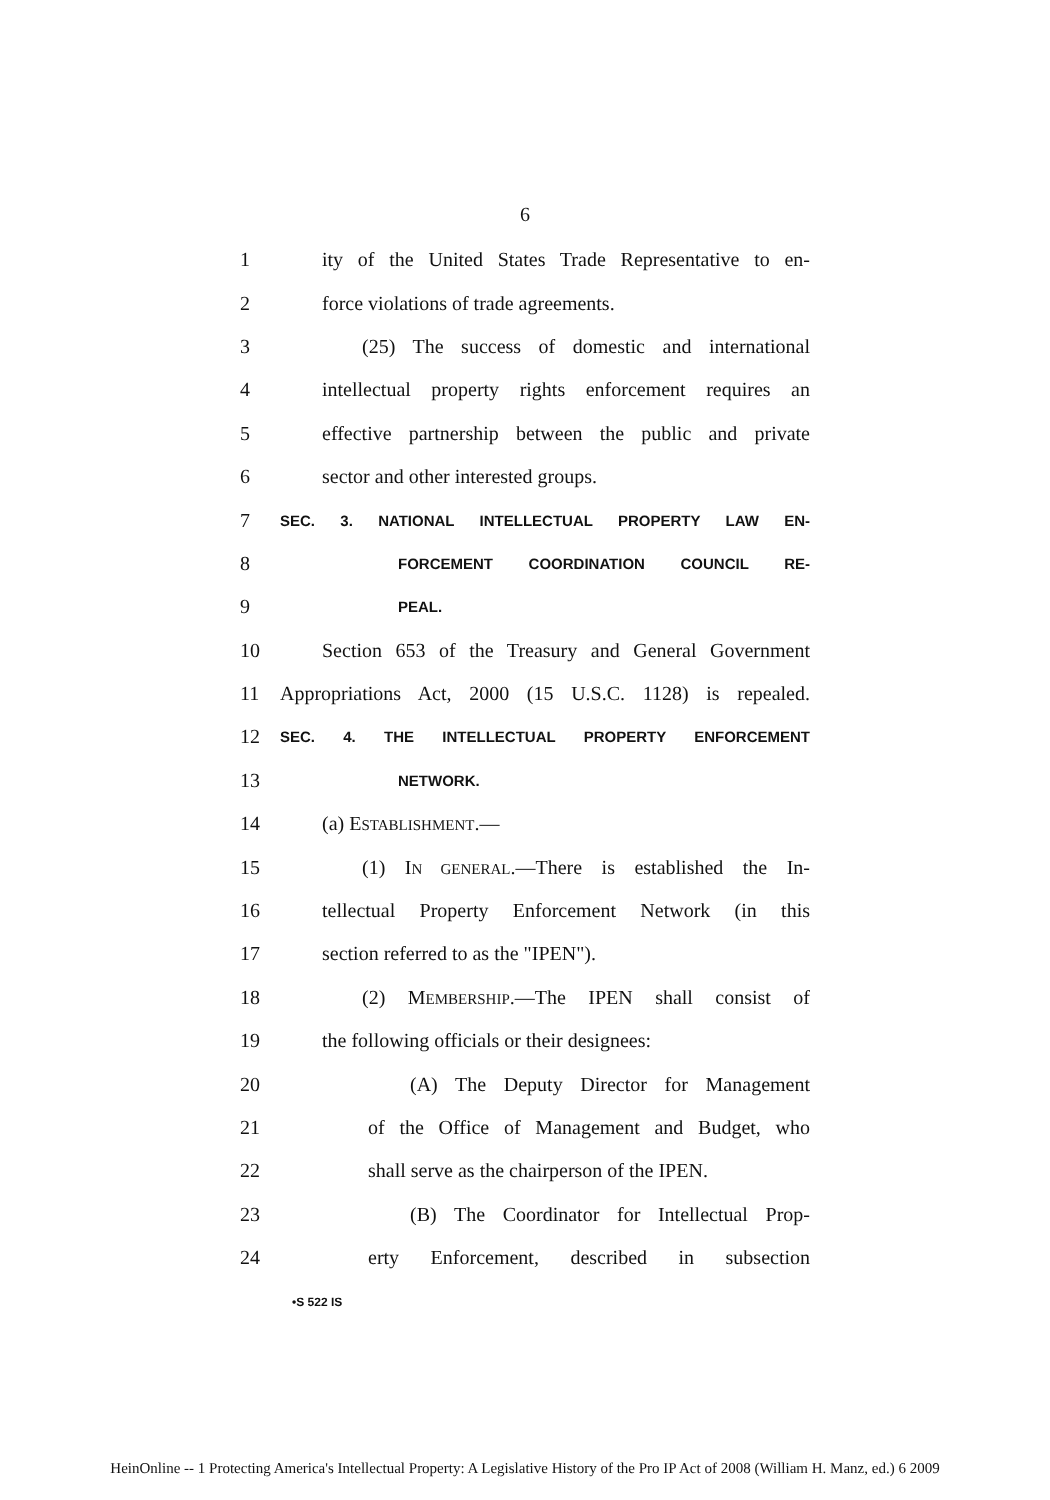6
1 ity of the United States Trade Representative to en-
2 force violations of trade agreements.
3 (25) The success of domestic and international
4 intellectual property rights enforcement requires an
5 effective partnership between the public and private
6 sector and other interested groups.
7 SEC. 3. NATIONAL INTELLECTUAL PROPERTY LAW EN-
8 FORCEMENT COORDINATION COUNCIL RE-
9 PEAL.
10 Section 653 of the Treasury and General Government
11 Appropriations Act, 2000 (15 U.S.C. 1128) is repealed.
12 SEC. 4. THE INTELLECTUAL PROPERTY ENFORCEMENT
13 NETWORK.
14 (a) ESTABLISHMENT.—
15 (1) IN GENERAL.—There is established the In-
16 tellectual Property Enforcement Network (in this
17 section referred to as the "IPEN").
18 (2) MEMBERSHIP.—The IPEN shall consist of
19 the following officials or their designees:
20 (A) The Deputy Director for Management
21 of the Office of Management and Budget, who
22 shall serve as the chairperson of the IPEN.
23 (B) The Coordinator for Intellectual Prop-
24 erty Enforcement, described in subsection
•S 522 IS
HeinOnline -- 1 Protecting America's Intellectual Property: A Legislative History of the Pro IP Act of 2008 (William H. Manz, ed.) 6 2009